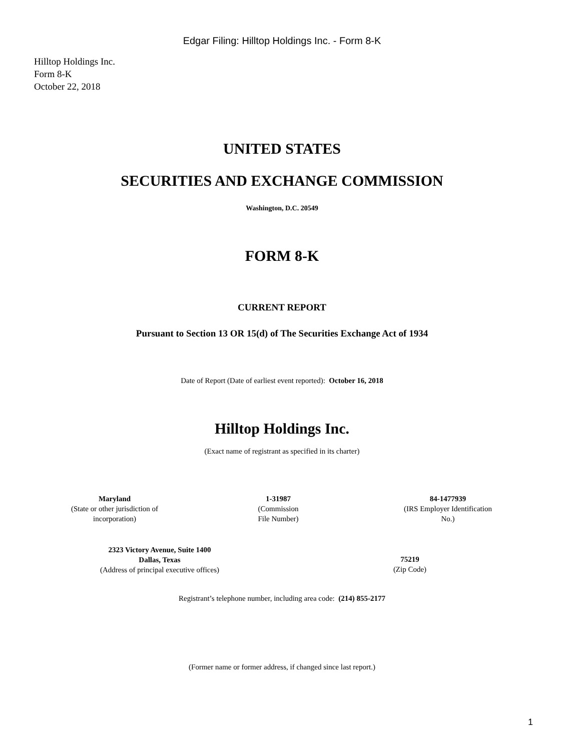Edgar Filing: Hilltop Holdings Inc. - Form 8-K
Hilltop Holdings Inc.
Form 8-K
October 22, 2018
UNITED STATES
SECURITIES AND EXCHANGE COMMISSION
Washington, D.C. 20549
FORM 8-K
CURRENT REPORT
Pursuant to Section 13 OR 15(d) of The Securities Exchange Act of 1934
Date of Report (Date of earliest event reported): October 16, 2018
Hilltop Holdings Inc.
(Exact name of registrant as specified in its charter)
| Maryland (State or other jurisdiction of incorporation) | 1-31987 (Commission File Number) | 84-1477939 (IRS Employer Identification No.) |
| 2323 Victory Avenue, Suite 1400 Dallas, Texas (Address of principal executive offices) | 75219 (Zip Code) |
Registrant’s telephone number, including area code: (214) 855-2177
(Former name or former address, if changed since last report.)
1